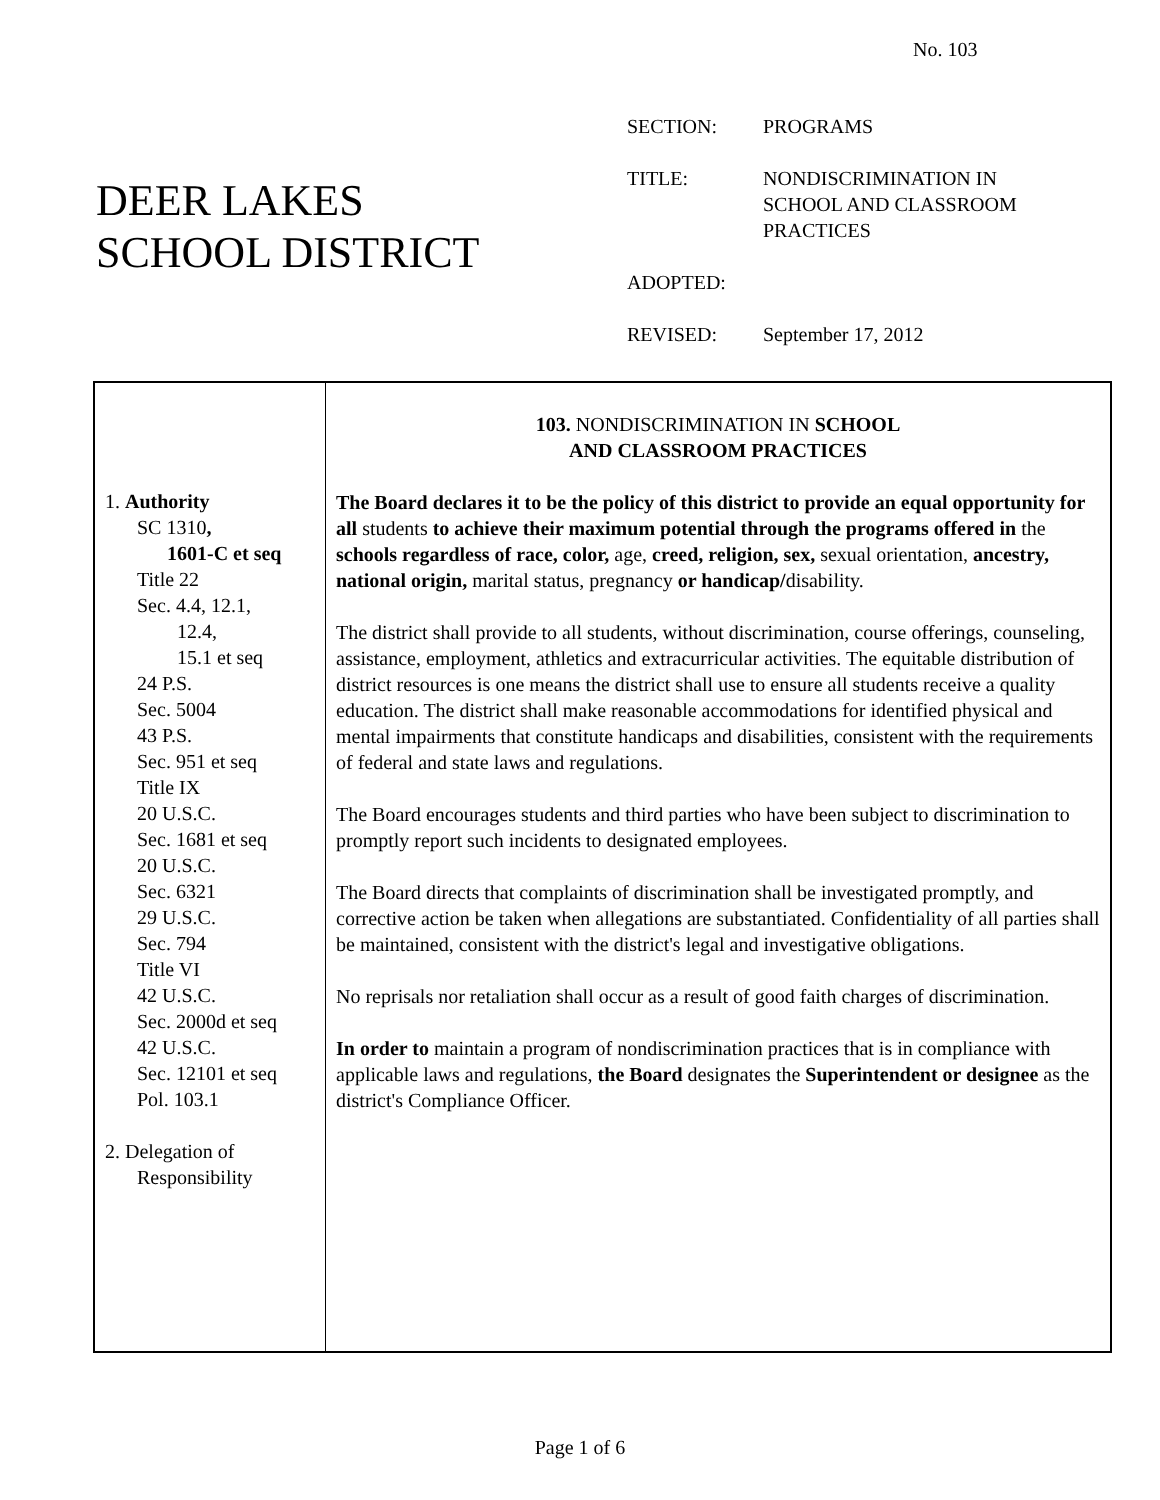No. 103
DEER LAKES
SCHOOL DISTRICT
| SECTION: | PROGRAMS |
| TITLE: | NONDISCRIMINATION IN SCHOOL AND CLASSROOM PRACTICES |
| ADOPTED: | |
| REVISED: | September 17, 2012 |
1. Authority
SC 1310,
1601-C et seq
Title 22
Sec. 4.4, 12.1,
12.4,
15.1 et seq
24 P.S.
Sec. 5004
43 P.S.
Sec. 951 et seq
Title IX
20 U.S.C.
Sec. 1681 et seq
20 U.S.C.
Sec. 6321
29 U.S.C.
Sec. 794
Title VI
42 U.S.C.
Sec. 2000d et seq
42 U.S.C.
Sec. 12101 et seq
Pol. 103.1
2. Delegation of
Responsibility
103. NONDISCRIMINATION IN SCHOOL
AND CLASSROOM PRACTICES
The Board declares it to be the policy of this district to provide an equal opportunity for all students to achieve their maximum potential through the programs offered in the schools regardless of race, color, age, creed, religion, sex, sexual orientation, ancestry, national origin, marital status, pregnancy or handicap/disability.
The district shall provide to all students, without discrimination, course offerings, counseling, assistance, employment, athletics and extracurricular activities. The equitable distribution of district resources is one means the district shall use to ensure all students receive a quality education. The district shall make reasonable accommodations for identified physical and mental impairments that constitute handicaps and disabilities, consistent with the requirements of federal and state laws and regulations.
The Board encourages students and third parties who have been subject to discrimination to promptly report such incidents to designated employees.
The Board directs that complaints of discrimination shall be investigated promptly, and corrective action be taken when allegations are substantiated. Confidentiality of all parties shall be maintained, consistent with the district's legal and investigative obligations.
No reprisals nor retaliation shall occur as a result of good faith charges of discrimination.
In order to maintain a program of nondiscrimination practices that is in compliance with applicable laws and regulations, the Board designates the Superintendent or designee as the district's Compliance Officer.
Page 1 of 6